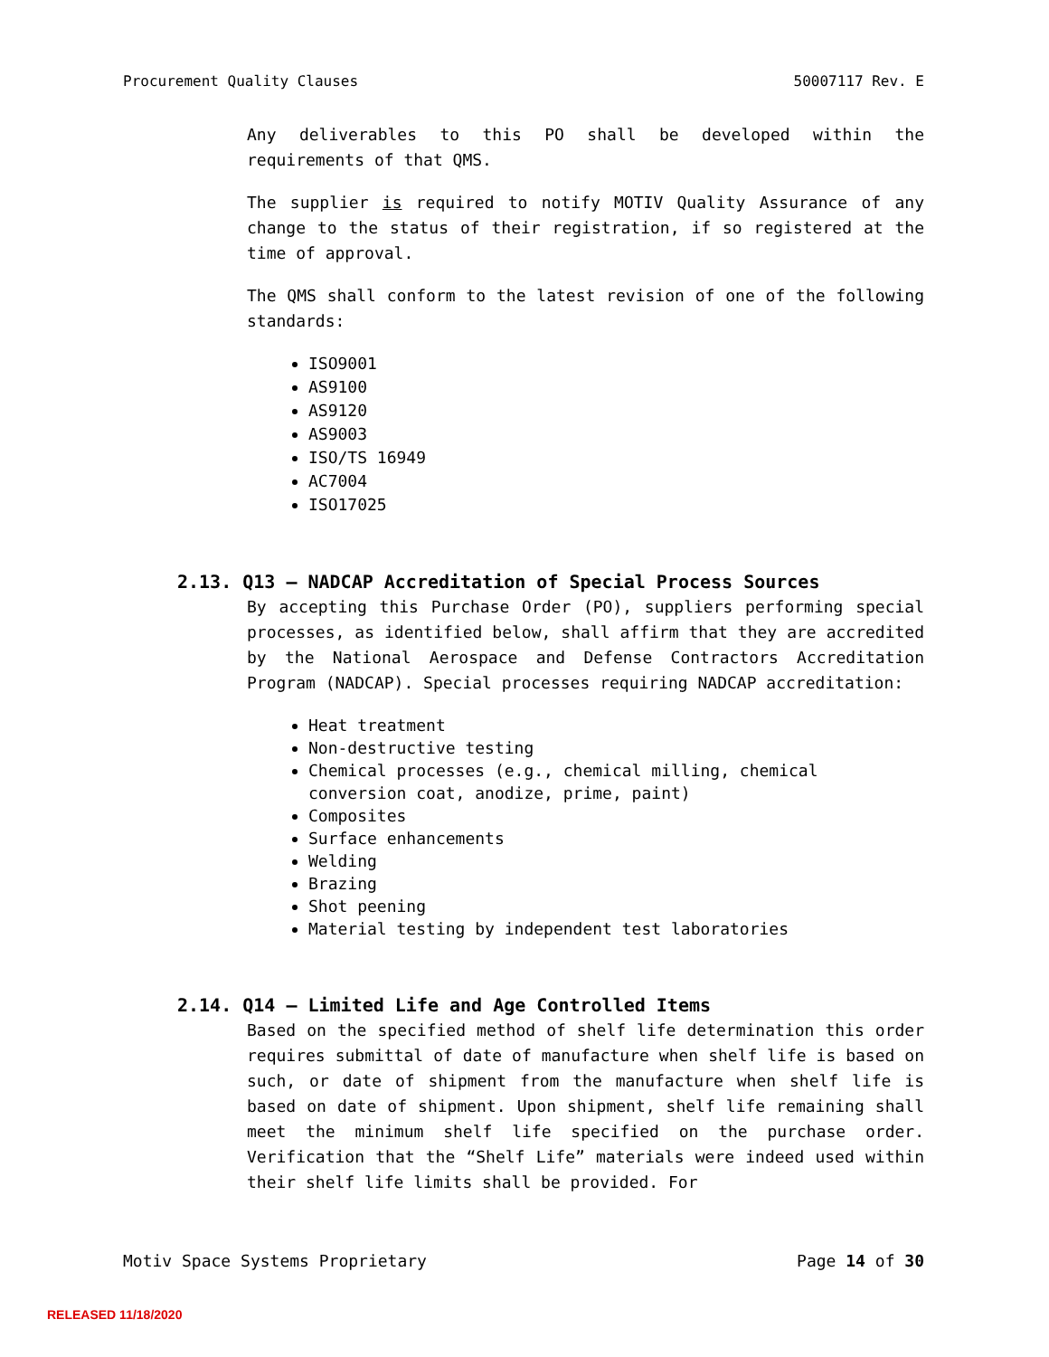Procurement Quality Clauses 50007117 Rev. E
Any deliverables to this PO shall be developed within the requirements of that QMS.
The supplier is required to notify MOTIV Quality Assurance of any change to the status of their registration, if so registered at the time of approval.
The QMS shall conform to the latest revision of one of the following standards:
ISO9001
AS9100
AS9120
AS9003
ISO/TS 16949
AC7004
ISO17025
2.13. Q13 – NADCAP Accreditation of Special Process Sources
By accepting this Purchase Order (PO), suppliers performing special processes, as identified below, shall affirm that they are accredited by the National Aerospace and Defense Contractors Accreditation Program (NADCAP). Special processes requiring NADCAP accreditation:
Heat treatment
Non-destructive testing
Chemical processes (e.g., chemical milling, chemical conversion coat, anodize, prime, paint)
Composites
Surface enhancements
Welding
Brazing
Shot peening
Material testing by independent test laboratories
2.14. Q14 – Limited Life and Age Controlled Items
Based on the specified method of shelf life determination this order requires submittal of date of manufacture when shelf life is based on such, or date of shipment from the manufacture when shelf life is based on date of shipment. Upon shipment, shelf life remaining shall meet the minimum shelf life specified on the purchase order. Verification that the “Shelf Life” materials were indeed used within their shelf life limits shall be provided. For
Motiv Space Systems Proprietary Page 14 of 30
RELEASED 11/18/2020